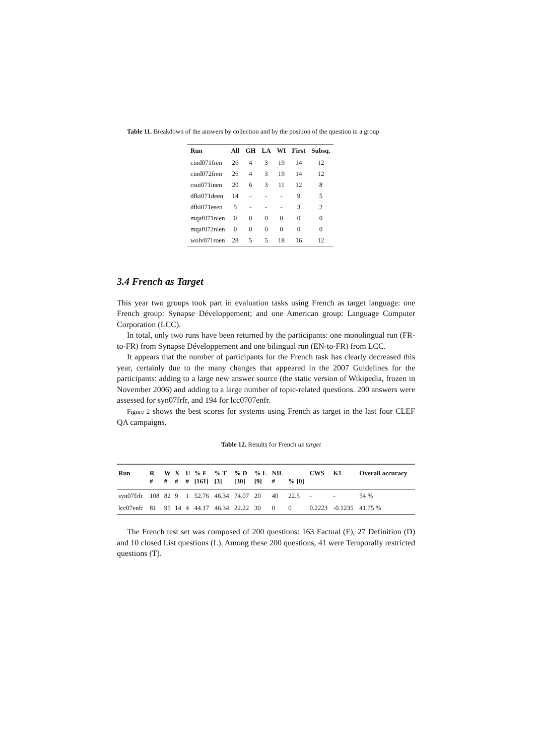Table 11. Breakdown of the answers by collection and by the position of the question in a group
| Run | All | GH | LA | WI | First | Subsq. |
| --- | --- | --- | --- | --- | --- | --- |
| cind071fren | 26 | 4 | 3 | 19 | 14 | 12 |
| cind072fren | 26 | 4 | 3 | 19 | 14 | 12 |
| csui071inen | 20 | 6 | 3 | 11 | 12 | 8 |
| dfki071deen | 14 | - | - | - | 9 | 5 |
| dfki071esen | 5 | - | - | - | 3 | 2 |
| mqaf071nlen | 0 | 0 | 0 | 0 | 0 | 0 |
| mqaf072nlen | 0 | 0 | 0 | 0 | 0 | 0 |
| wolv071roen | 28 | 5 | 5 | 18 | 16 | 12 |
3.4 French as Target
This year two groups took part in evaluation tasks using French as target language: one French group: Synapse Développement; and one American group: Language Computer Corporation (LCC).
In total, only two runs have been returned by the participants: one monolingual run (FR-to-FR) from Synapse Développement and one bilingual run (EN-to-FR) from LCC.
It appears that the number of participants for the French task has clearly decreased this year, certainly due to the many changes that appeared in the 2007 Guidelines for the participants: adding to a large new answer source (the static version of Wikipedia, frozen in November 2006) and adding to a large number of topic-related questions. 200 answers were assessed for syn07frfr, and 194 for lcc0707enfr.
Figure 2 shows the best scores for systems using French as target in the last four CLEF QA campaigns.
Table 12. Results for French as target
| Run | R # | W # | X # | U # | % F [161] | % T [3] | % D [30] | % L [9] | NIL # | % [0] | CWS | K1 | Overall accuracy |
| --- | --- | --- | --- | --- | --- | --- | --- | --- | --- | --- | --- | --- | --- |
| syn07frfr | 108 | 82 | 9 | 1 | 52.76 | 46.34 | 74.07 | 20 | 40 | 22.5 | - | - | 54 % |
| lcc07enfr | 81 | 95 | 14 | 4 | 44.17 | 46.34 | 22.22 | 30 | 0 | 0 | 0.2223 | -0.1235 | 41.75 % |
The French test set was composed of 200 questions: 163 Factual (F), 27 Definition (D) and 10 closed List questions (L). Among these 200 questions, 41 were Temporally restricted questions (T).